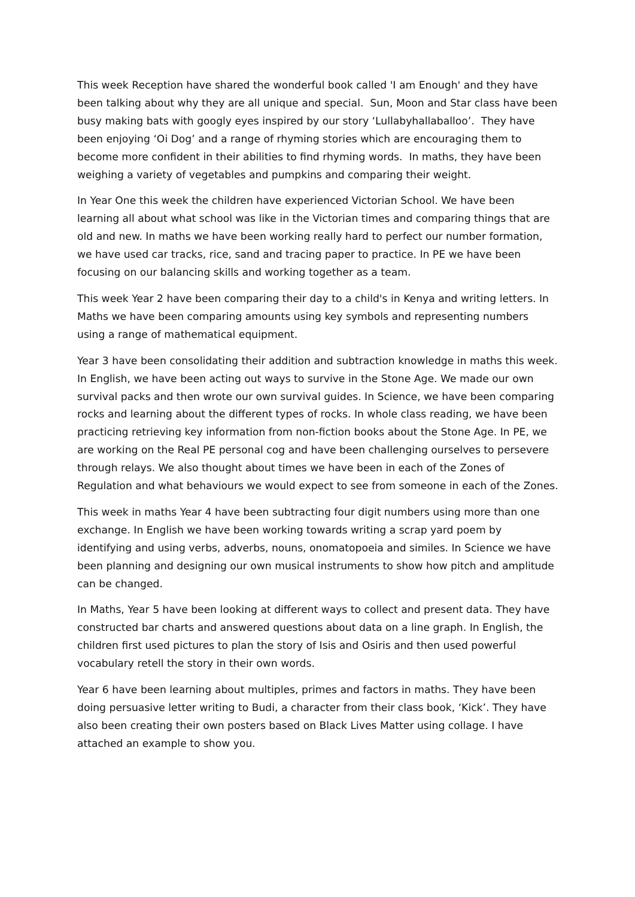This week Reception have shared the wonderful book called 'I am Enough' and they have been talking about why they are all unique and special. Sun, Moon and Star class have been busy making bats with googly eyes inspired by our story ‘Lullabyhallaballoo’. They have been enjoying ‘Oi Dog’ and a range of rhyming stories which are encouraging them to become more confident in their abilities to find rhyming words. In maths, they have been weighing a variety of vegetables and pumpkins and comparing their weight.
In Year One this week the children have experienced Victorian School. We have been learning all about what school was like in the Victorian times and comparing things that are old and new. In maths we have been working really hard to perfect our number formation, we have used car tracks, rice, sand and tracing paper to practice. In PE we have been focusing on our balancing skills and working together as a team.
This week Year 2 have been comparing their day to a child's in Kenya and writing letters. In Maths we have been comparing amounts using key symbols and representing numbers using a range of mathematical equipment.
Year 3 have been consolidating their addition and subtraction knowledge in maths this week. In English, we have been acting out ways to survive in the Stone Age. We made our own survival packs and then wrote our own survival guides. In Science, we have been comparing rocks and learning about the different types of rocks. In whole class reading, we have been practicing retrieving key information from non-fiction books about the Stone Age. In PE, we are working on the Real PE personal cog and have been challenging ourselves to persevere through relays. We also thought about times we have been in each of the Zones of Regulation and what behaviours we would expect to see from someone in each of the Zones.
This week in maths Year 4 have been subtracting four digit numbers using more than one exchange. In English we have been working towards writing a scrap yard poem by identifying and using verbs, adverbs, nouns, onomatopoeia and similes. In Science we have been planning and designing our own musical instruments to show how pitch and amplitude can be changed.
In Maths, Year 5 have been looking at different ways to collect and present data. They have constructed bar charts and answered questions about data on a line graph. In English, the children first used pictures to plan the story of Isis and Osiris and then used powerful vocabulary retell the story in their own words.
Year 6 have been learning about multiples, primes and factors in maths. They have been doing persuasive letter writing to Budi, a character from their class book, ‘Kick’. They have also been creating their own posters based on Black Lives Matter using collage. I have attached an example to show you.